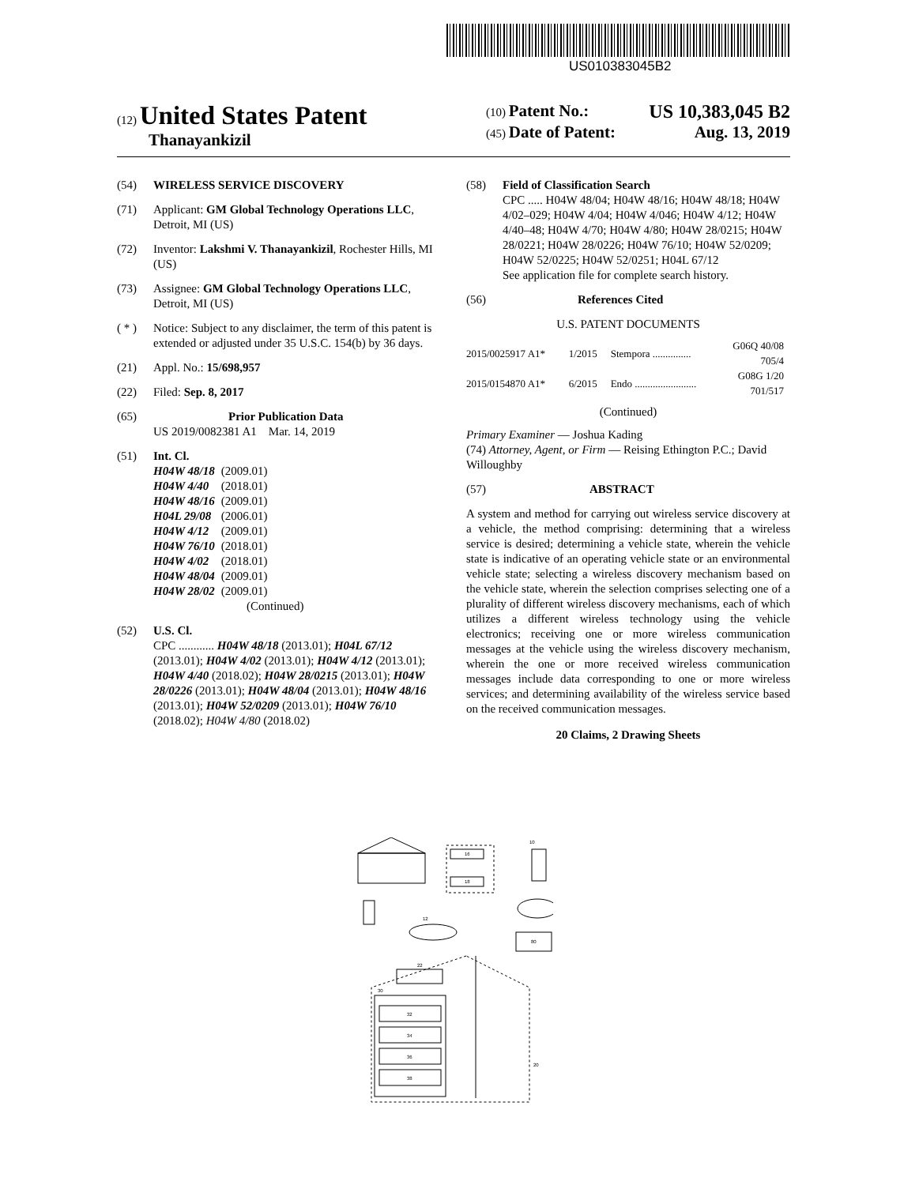US010383045B2
(12) United States Patent
Thanayankizil
(10) Patent No.: US 10,383,045 B2
(45) Date of Patent: Aug. 13, 2019
(54) WIRELESS SERVICE DISCOVERY
(71) Applicant: GM Global Technology Operations LLC, Detroit, MI (US)
(72) Inventor: Lakshmi V. Thanayankizil, Rochester Hills, MI (US)
(73) Assignee: GM Global Technology Operations LLC, Detroit, MI (US)
( * ) Notice: Subject to any disclaimer, the term of this patent is extended or adjusted under 35 U.S.C. 154(b) by 36 days.
(21) Appl. No.: 15/698,957
(22) Filed: Sep. 8, 2017
(65) Prior Publication Data
US 2019/0082381 A1 Mar. 14, 2019
(51) Int. Cl.
| H04W 48/18 | (2009.01) |
| H04W 4/40 | (2018.01) |
| H04W 48/16 | (2009.01) |
| H04L 29/08 | (2006.01) |
| H04W 4/12 | (2009.01) |
| H04W 76/10 | (2018.01) |
| H04W 4/02 | (2018.01) |
| H04W 48/04 | (2009.01) |
| H04W 28/02 | (2009.01) |
(Continued)
(52) U.S. Cl.
CPC ............ H04W 48/18 (2013.01); H04L 67/12 (2013.01); H04W 4/02 (2013.01); H04W 4/12 (2013.01); H04W 4/40 (2018.02); H04W 28/0215 (2013.01); H04W 28/0226 (2013.01); H04W 48/04 (2013.01); H04W 48/16 (2013.01); H04W 52/0209 (2013.01); H04W 76/10 (2018.02); H04W 4/80 (2018.02)
(58) Field of Classification Search
CPC ..... H04W 48/04; H04W 48/16; H04W 48/18; H04W 4/02–029; H04W 4/04; H04W 4/046; H04W 4/12; H04W 4/40–48; H04W 4/70; H04W 4/80; H04W 28/0215; H04W 28/0221; H04W 28/0226; H04W 76/10; H04W 52/0209; H04W 52/0225; H04W 52/0251; H04L 67/12
See application file for complete search history.
(56) References Cited
U.S. PATENT DOCUMENTS
| 2015/0025917 A1* | 1/2015 | Stempora ............... | G06Q 40/08 705/4 |
| 2015/0154870 A1* | 6/2015 | Endo ........................ | G08G 1/20 701/517 |
(Continued)
Primary Examiner — Joshua Kading
(74) Attorney, Agent, or Firm — Reising Ethington P.C.; David Willoughby
(57) ABSTRACT
A system and method for carrying out wireless service discovery at a vehicle, the method comprising: determining that a wireless service is desired; determining a vehicle state, wherein the vehicle state is indicative of an operating vehicle state or an environmental vehicle state; selecting a wireless discovery mechanism based on the vehicle state, wherein the selection comprises selecting one of a plurality of different wireless discovery mechanisms, each of which utilizes a different wireless technology using the vehicle electronics; receiving one or more wireless communication messages at the vehicle using the wireless discovery mechanism, wherein the one or more received wireless communication messages include data corresponding to one or more wireless services; and determining availability of the wireless service based on the received communication messages.
20 Claims, 2 Drawing Sheets
16
18
10
12
80
22
32
34
36
38
30
20